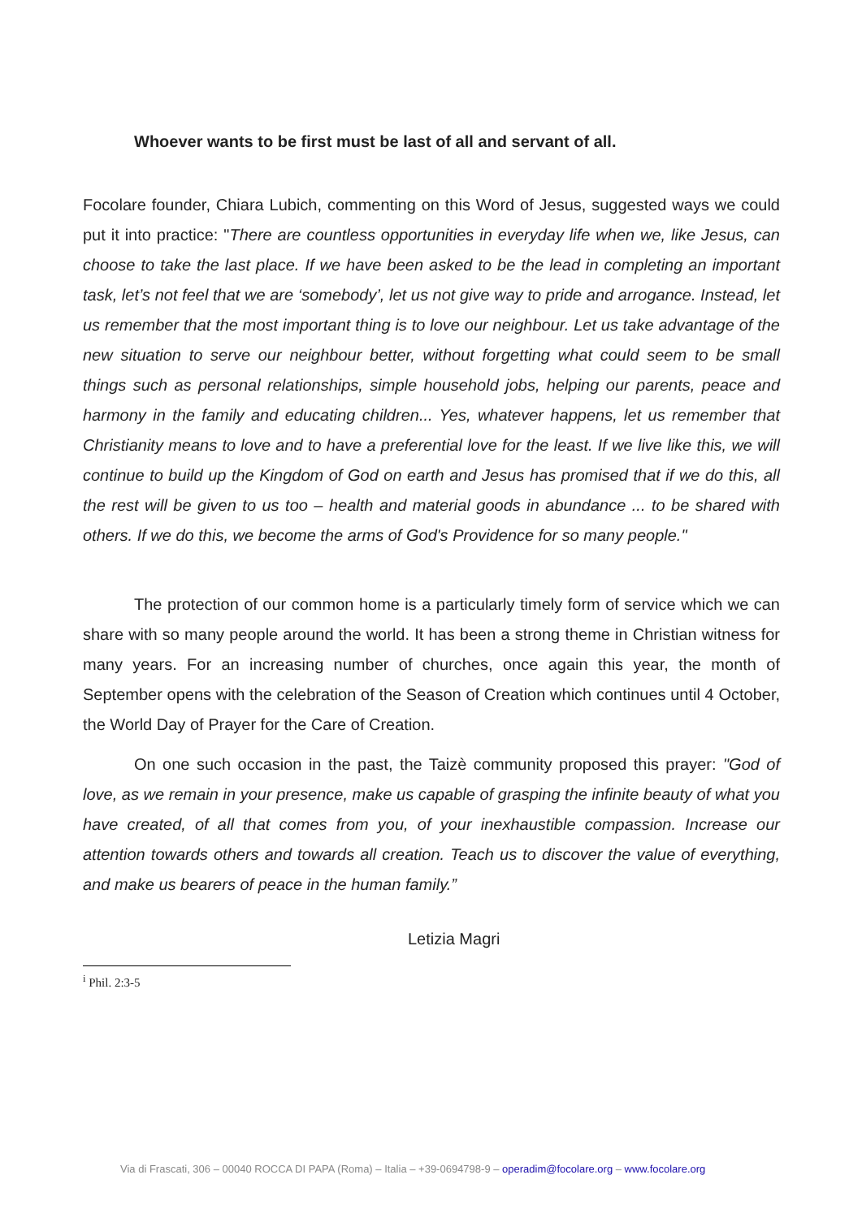Whoever wants to be first must be last of all and servant of all.
Focolare founder, Chiara Lubich, commenting on this Word of Jesus, suggested ways we could put it into practice: "There are countless opportunities in everyday life when we, like Jesus, can choose to take the last place. If we have been asked to be the lead in completing an important task, let’s not feel that we are ‘somebody’, let us not give way to pride and arrogance. Instead, let us remember that the most important thing is to love our neighbour. Let us take advantage of the new situation to serve our neighbour better, without forgetting what could seem to be small things such as personal relationships, simple household jobs, helping our parents, peace and harmony in the family and educating children... Yes, whatever happens, let us remember that Christianity means to love and to have a preferential love for the least. If we live like this, we will continue to build up the Kingdom of God on earth and Jesus has promised that if we do this, all the rest will be given to us too – health and material goods in abundance ... to be shared with others. If we do this, we become the arms of God's Providence for so many people."
The protection of our common home is a particularly timely form of service which we can share with so many people around the world. It has been a strong theme in Christian witness for many years. For an increasing number of churches, once again this year, the month of September opens with the celebration of the Season of Creation which continues until 4 October, the World Day of Prayer for the Care of Creation.
On one such occasion in the past, the Taizè community proposed this prayer: "God of love, as we remain in your presence, make us capable of grasping the infinite beauty of what you have created, of all that comes from you, of your inexhaustible compassion. Increase our attention towards others and towards all creation. Teach us to discover the value of everything, and make us bearers of peace in the human family.”
Letizia Magri
<sup>i</sup> Phil. 2:3-5
Via di Frascati, 306 – 00040 ROCCA DI PAPA (Roma) – Italia – +39-0694798-9 – operadim@focolare.org – www.focolare.org